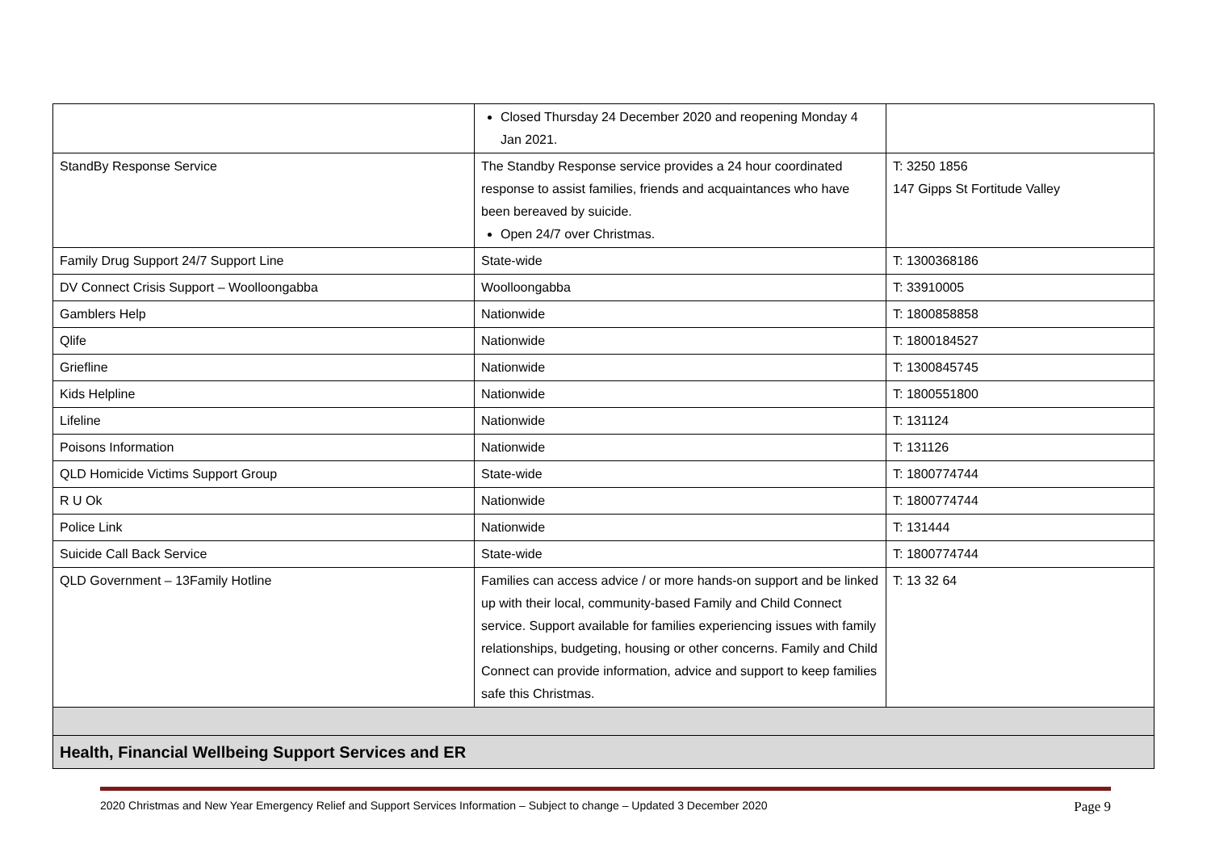| | Closed Thursday 24 December 2020 and reopening Monday 4 Jan 2021. | |
| StandBy Response Service | The Standby Response service provides a 24 hour coordinated response to assist families, friends and acquaintances who have been bereaved by suicide. Open 24/7 over Christmas. | T: 3250 1856 147 Gipps St Fortitude Valley |
| Family Drug Support 24/7 Support Line | State-wide | T: 1300368186 |
| DV Connect Crisis Support – Woolloongabba | Woolloongabba | T: 33910005 |
| Gamblers Help | Nationwide | T: 1800858858 |
| Qlife | Nationwide | T: 1800184527 |
| Griefline | Nationwide | T: 1300845745 |
| Kids Helpline | Nationwide | T: 1800551800 |
| Lifeline | Nationwide | T: 131124 |
| Poisons Information | Nationwide | T: 131126 |
| QLD Homicide Victims Support Group | State-wide | T: 1800774744 |
| R U Ok | Nationwide | T: 1800774744 |
| Police Link | Nationwide | T: 131444 |
| Suicide Call Back Service | State-wide | T: 1800774744 |
| QLD Government – 13Family Hotline | Families can access advice / or more hands-on support and be linked up with their local, community-based Family and Child Connect service. Support available for families experiencing issues with family relationships, budgeting, housing or other concerns. Family and Child Connect can provide information, advice and support to keep families safe this Christmas. | T: 13 32 64 |
| Health, Financial Wellbeing Support Services and ER | | |
2020 Christmas and New Year Emergency Relief and Support Services Information – Subject to change – Updated 3 December 2020 Page 9